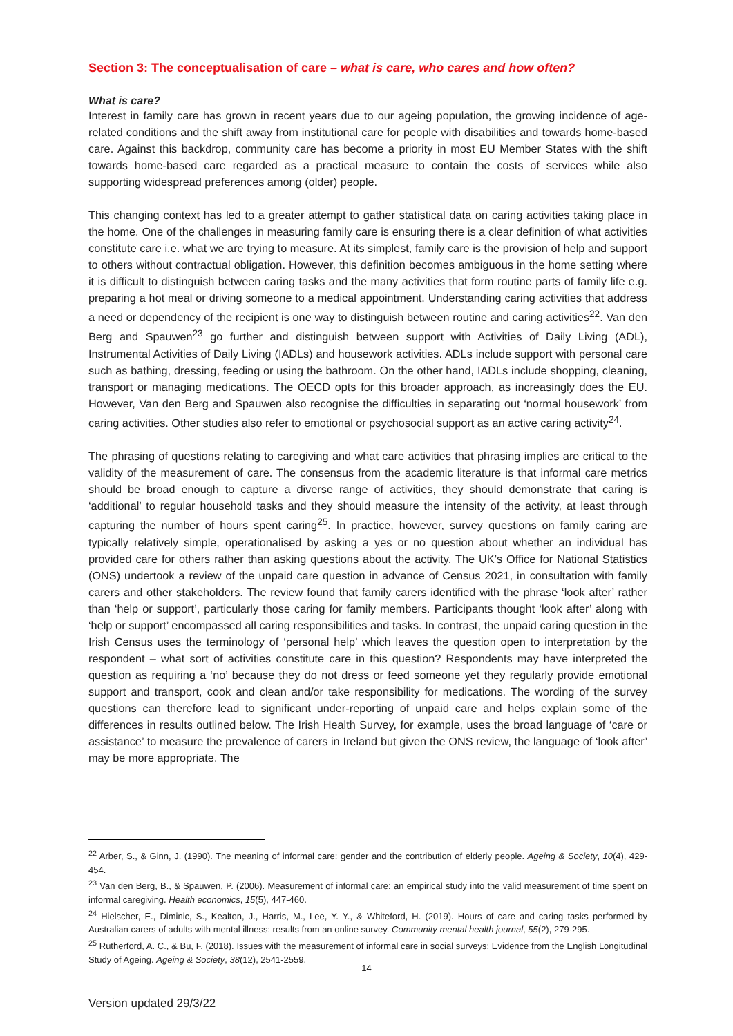Section 3: The conceptualisation of care – what is care, who cares and how often?
What is care?
Interest in family care has grown in recent years due to our ageing population, the growing incidence of age-related conditions and the shift away from institutional care for people with disabilities and towards home-based care. Against this backdrop, community care has become a priority in most EU Member States with the shift towards home-based care regarded as a practical measure to contain the costs of services while also supporting widespread preferences among (older) people.
This changing context has led to a greater attempt to gather statistical data on caring activities taking place in the home. One of the challenges in measuring family care is ensuring there is a clear definition of what activities constitute care i.e. what we are trying to measure. At its simplest, family care is the provision of help and support to others without contractual obligation. However, this definition becomes ambiguous in the home setting where it is difficult to distinguish between caring tasks and the many activities that form routine parts of family life e.g. preparing a hot meal or driving someone to a medical appointment. Understanding caring activities that address a need or dependency of the recipient is one way to distinguish between routine and caring activities<sup>22</sup>. Van den Berg and Spauwen<sup>23</sup> go further and distinguish between support with Activities of Daily Living (ADL), Instrumental Activities of Daily Living (IADLs) and housework activities. ADLs include support with personal care such as bathing, dressing, feeding or using the bathroom. On the other hand, IADLs include shopping, cleaning, transport or managing medications. The OECD opts for this broader approach, as increasingly does the EU. However, Van den Berg and Spauwen also recognise the difficulties in separating out ‘normal housework’ from caring activities. Other studies also refer to emotional or psychosocial support as an active caring activity<sup>24</sup>.
The phrasing of questions relating to caregiving and what care activities that phrasing implies are critical to the validity of the measurement of care. The consensus from the academic literature is that informal care metrics should be broad enough to capture a diverse range of activities, they should demonstrate that caring is ‘additional’ to regular household tasks and they should measure the intensity of the activity, at least through capturing the number of hours spent caring<sup>25</sup>. In practice, however, survey questions on family caring are typically relatively simple, operationalised by asking a yes or no question about whether an individual has provided care for others rather than asking questions about the activity. The UK’s Office for National Statistics (ONS) undertook a review of the unpaid care question in advance of Census 2021, in consultation with family carers and other stakeholders. The review found that family carers identified with the phrase ‘look after’ rather than ‘help or support’, particularly those caring for family members. Participants thought ‘look after’ along with ‘help or support’ encompassed all caring responsibilities and tasks. In contrast, the unpaid caring question in the Irish Census uses the terminology of ‘personal help’ which leaves the question open to interpretation by the respondent – what sort of activities constitute care in this question? Respondents may have interpreted the question as requiring a ‘no’ because they do not dress or feed someone yet they regularly provide emotional support and transport, cook and clean and/or take responsibility for medications. The wording of the survey questions can therefore lead to significant under-reporting of unpaid care and helps explain some of the differences in results outlined below. The Irish Health Survey, for example, uses the broad language of ‘care or assistance’ to measure the prevalence of carers in Ireland but given the ONS review, the language of ‘look after’ may be more appropriate. The
<sup>22</sup> Arber, S., & Ginn, J. (1990). The meaning of informal care: gender and the contribution of elderly people. Ageing & Society, 10(4), 429-454.
<sup>23</sup> Van den Berg, B., & Spauwen, P. (2006). Measurement of informal care: an empirical study into the valid measurement of time spent on informal caregiving. Health economics, 15(5), 447-460.
<sup>24</sup> Hielscher, E., Diminic, S., Kealton, J., Harris, M., Lee, Y. Y., & Whiteford, H. (2019). Hours of care and caring tasks performed by Australian carers of adults with mental illness: results from an online survey. Community mental health journal, 55(2), 279-295.
<sup>25</sup> Rutherford, A. C., & Bu, F. (2018). Issues with the measurement of informal care in social surveys: Evidence from the English Longitudinal Study of Ageing. Ageing & Society, 38(12), 2541-2559.
14
Version updated 29/3/22